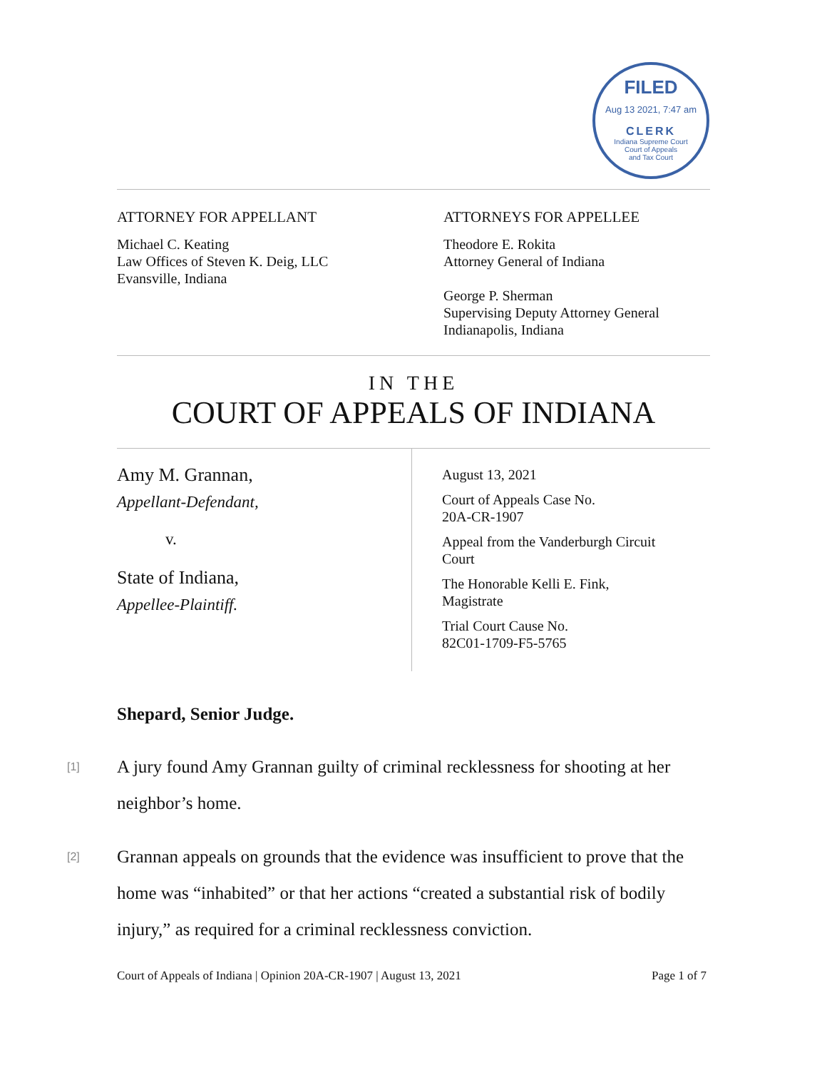FILED
Aug 13 2021, 7:47 am
CLERK
Indiana Supreme Court
Court of Appeals
and Tax Court
ATTORNEY FOR APPELLANT
Michael C. Keating
Law Offices of Steven K. Deig, LLC
Evansville, Indiana
ATTORNEYS FOR APPELLEE
Theodore E. Rokita
Attorney General of Indiana
George P. Sherman
Supervising Deputy Attorney General
Indianapolis, Indiana
IN THE
COURT OF APPEALS OF INDIANA
Amy M. Grannan,
Appellant-Defendant,
v.
State of Indiana,
Appellee-Plaintiff.
August 13, 2021
Court of Appeals Case No.
20A-CR-1907
Appeal from the Vanderburgh Circuit
Court
The Honorable Kelli E. Fink,
Magistrate
Trial Court Cause No.
82C01-1709-F5-5765
Shepard, Senior Judge.
[1] A jury found Amy Grannan guilty of criminal recklessness for shooting at her neighbor’s home.
[2] Grannan appeals on grounds that the evidence was insufficient to prove that the home was “inhabited” or that her actions “created a substantial risk of bodily injury,” as required for a criminal recklessness conviction.
Court of Appeals of Indiana | Opinion 20A-CR-1907 | August 13, 2021 Page 1 of 7